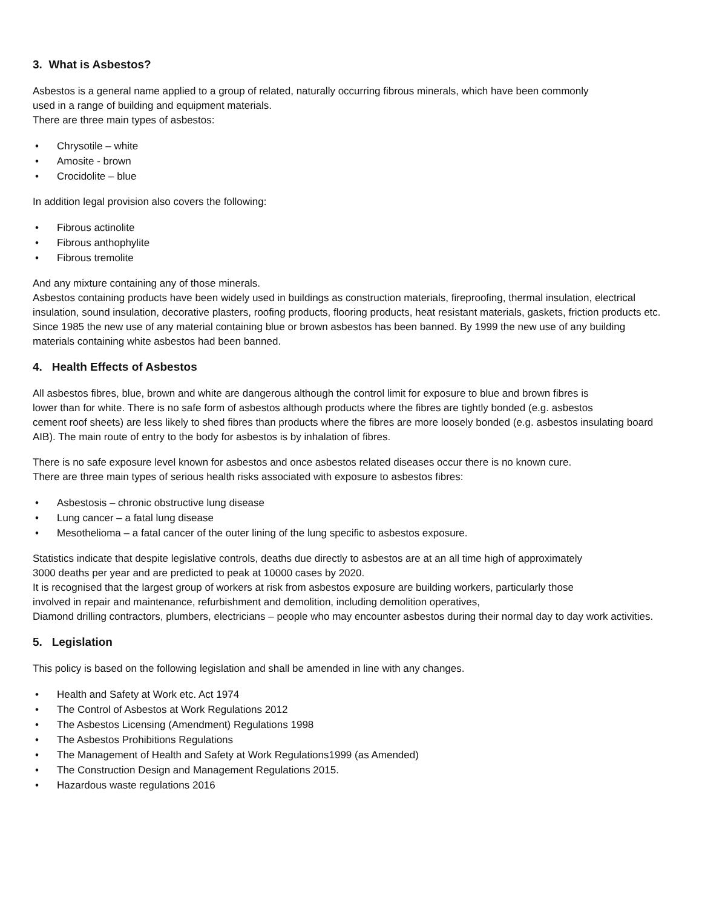3. What is Asbestos?
Asbestos is a general name applied to a group of related, naturally occurring fibrous minerals, which have been commonly
used in a range of building and equipment materials.
There are three main types of asbestos:
• Chrysotile – white
• Amosite - brown
• Crocidolite – blue
In addition legal provision also covers the following:
• Fibrous actinolite
• Fibrous anthophylite
• Fibrous tremolite
And any mixture containing any of those minerals.
Asbestos containing products have been widely used in buildings as construction materials, fireproofing, thermal insulation, electrical insulation, sound insulation, decorative plasters, roofing products, flooring products, heat resistant materials, gaskets, friction products etc. Since 1985 the new use of any material containing blue or brown asbestos has been banned. By 1999 the new use of any building materials containing white asbestos had been banned.
4. Health Effects of Asbestos
All asbestos fibres, blue, brown and white are dangerous although the control limit for exposure to blue and brown fibres is
lower than for white. There is no safe form of asbestos although products where the fibres are tightly bonded (e.g. asbestos
cement roof sheets) are less likely to shed fibres than products where the fibres are more loosely bonded (e.g. asbestos insulating board AIB). The main route of entry to the body for asbestos is by inhalation of fibres.
There is no safe exposure level known for asbestos and once asbestos related diseases occur there is no known cure.
There are three main types of serious health risks associated with exposure to asbestos fibres:
• Asbestosis – chronic obstructive lung disease
• Lung cancer – a fatal lung disease
• Mesothelioma – a fatal cancer of the outer lining of the lung specific to asbestos exposure.
Statistics indicate that despite legislative controls, deaths due directly to asbestos are at an all time high of approximately
3000 deaths per year and are predicted to peak at 10000 cases by 2020.
It is recognised that the largest group of workers at risk from asbestos exposure are building workers, particularly those
involved in repair and maintenance, refurbishment and demolition, including demolition operatives,
Diamond drilling contractors, plumbers, electricians – people who may encounter asbestos during their normal day to day work activities.
5. Legislation
This policy is based on the following legislation and shall be amended in line with any changes.
• Health and Safety at Work etc. Act 1974
• The Control of Asbestos at Work Regulations 2012
• The Asbestos Licensing (Amendment) Regulations 1998
• The Asbestos Prohibitions Regulations
• The Management of Health and Safety at Work Regulations1999 (as Amended)
• The Construction Design and Management Regulations 2015.
• Hazardous waste regulations 2016